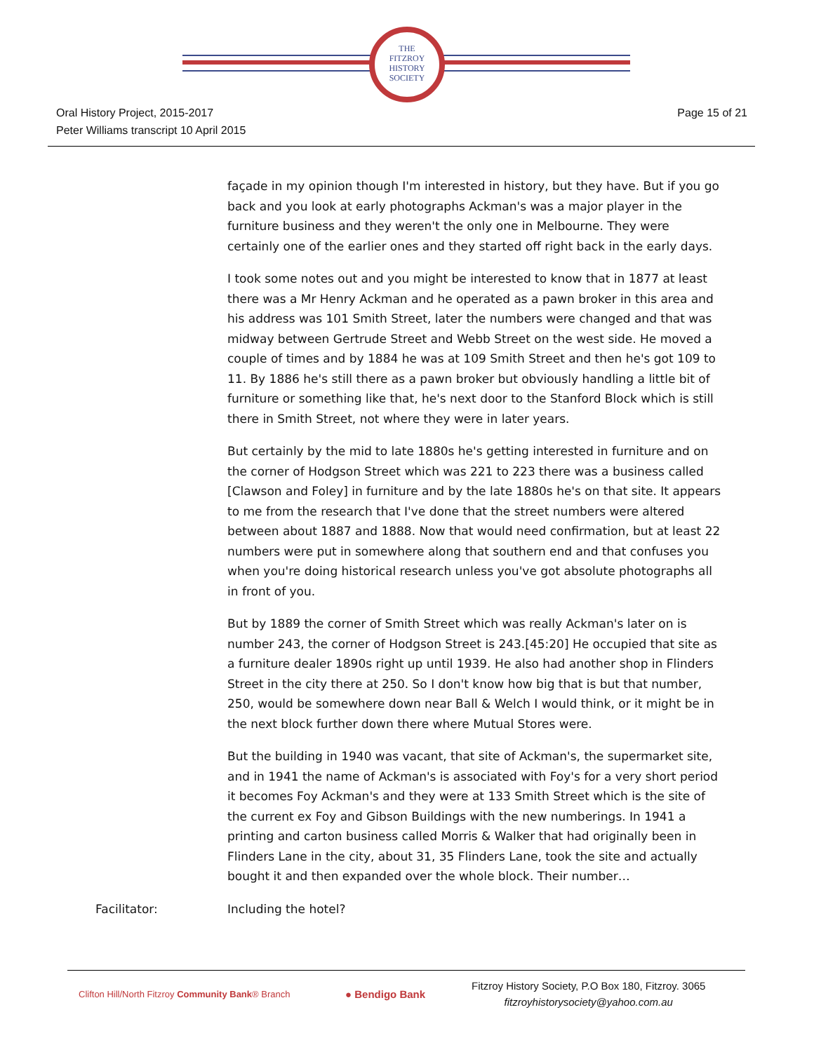THE
FITZROY
HISTORY
SOCIETY
Oral History Project, 2015-2017
Peter Williams transcript 10 April 2015
Page 15 of 21
façade in my opinion though I'm interested in history, but they have. But if you go back and you look at early photographs Ackman's was a major player in the furniture business and they weren't the only one in Melbourne. They were certainly one of the earlier ones and they started off right back in the early days.
I took some notes out and you might be interested to know that in 1877 at least there was a Mr Henry Ackman and he operated as a pawn broker in this area and his address was 101 Smith Street, later the numbers were changed and that was midway between Gertrude Street and Webb Street on the west side. He moved a couple of times and by 1884 he was at 109 Smith Street and then he's got 109 to 11. By 1886 he's still there as a pawn broker but obviously handling a little bit of furniture or something like that, he's next door to the Stanford Block which is still there in Smith Street, not where they were in later years.
But certainly by the mid to late 1880s he's getting interested in furniture and on the corner of Hodgson Street which was 221 to 223 there was a business called [Clawson and Foley] in furniture and by the late 1880s he's on that site. It appears to me from the research that I've done that the street numbers were altered between about 1887 and 1888. Now that would need confirmation, but at least 22 numbers were put in somewhere along that southern end and that confuses you when you're doing historical research unless you've got absolute photographs all in front of you.
But by 1889 the corner of Smith Street which was really Ackman's later on is number 243, the corner of Hodgson Street is 243.[45:20] He occupied that site as a furniture dealer 1890s right up until 1939. He also had another shop in Flinders Street in the city there at 250. So I don't know how big that is but that number, 250, would be somewhere down near Ball & Welch I would think, or it might be in the next block further down there where Mutual Stores were.
But the building in 1940 was vacant, that site of Ackman's, the supermarket site, and in 1941 the name of Ackman's is associated with Foy's for a very short period it becomes Foy Ackman's and they were at 133 Smith Street which is the site of the current ex Foy and Gibson Buildings with the new numberings. In 1941 a printing and carton business called Morris & Walker that had originally been in Flinders Lane in the city, about 31, 35 Flinders Lane, took the site and actually bought it and then expanded over the whole block. Their number…
Facilitator: Including the hotel?
Clifton Hill/North Fitzroy Community Bank® Branch
● Bendigo Bank
Fitzroy History Society, P.O Box 180, Fitzroy. 3065
fitzroyhistorysociety@yahoo.com.au